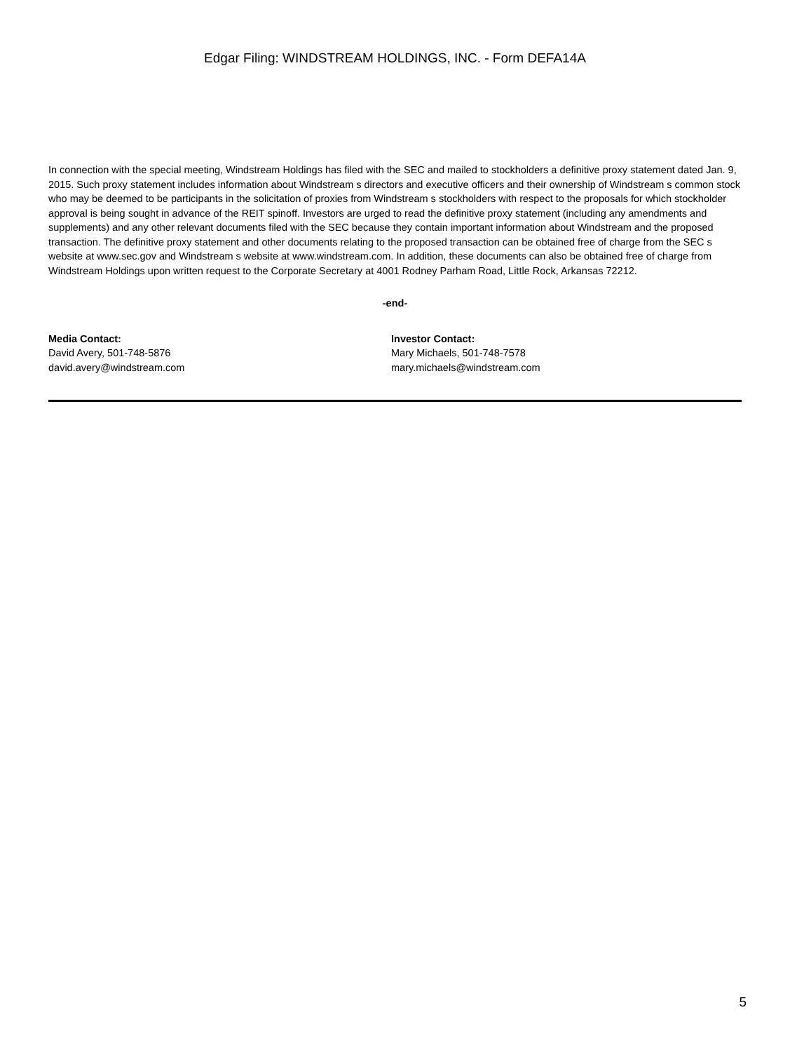Edgar Filing: WINDSTREAM HOLDINGS, INC. - Form DEFA14A
In connection with the special meeting, Windstream Holdings has filed with the SEC and mailed to stockholders a definitive proxy statement dated Jan. 9, 2015. Such proxy statement includes information about Windstream s directors and executive officers and their ownership of Windstream s common stock who may be deemed to be participants in the solicitation of proxies from Windstream s stockholders with respect to the proposals for which stockholder approval is being sought in advance of the REIT spinoff. Investors are urged to read the definitive proxy statement (including any amendments and supplements) and any other relevant documents filed with the SEC because they contain important information about Windstream and the proposed transaction. The definitive proxy statement and other documents relating to the proposed transaction can be obtained free of charge from the SEC s website at www.sec.gov and Windstream s website at www.windstream.com. In addition, these documents can also be obtained free of charge from Windstream Holdings upon written request to the Corporate Secretary at 4001 Rodney Parham Road, Little Rock, Arkansas 72212.
-end-
Media Contact:
David Avery, 501-748-5876
david.avery@windstream.com
Investor Contact:
Mary Michaels, 501-748-7578
mary.michaels@windstream.com
5